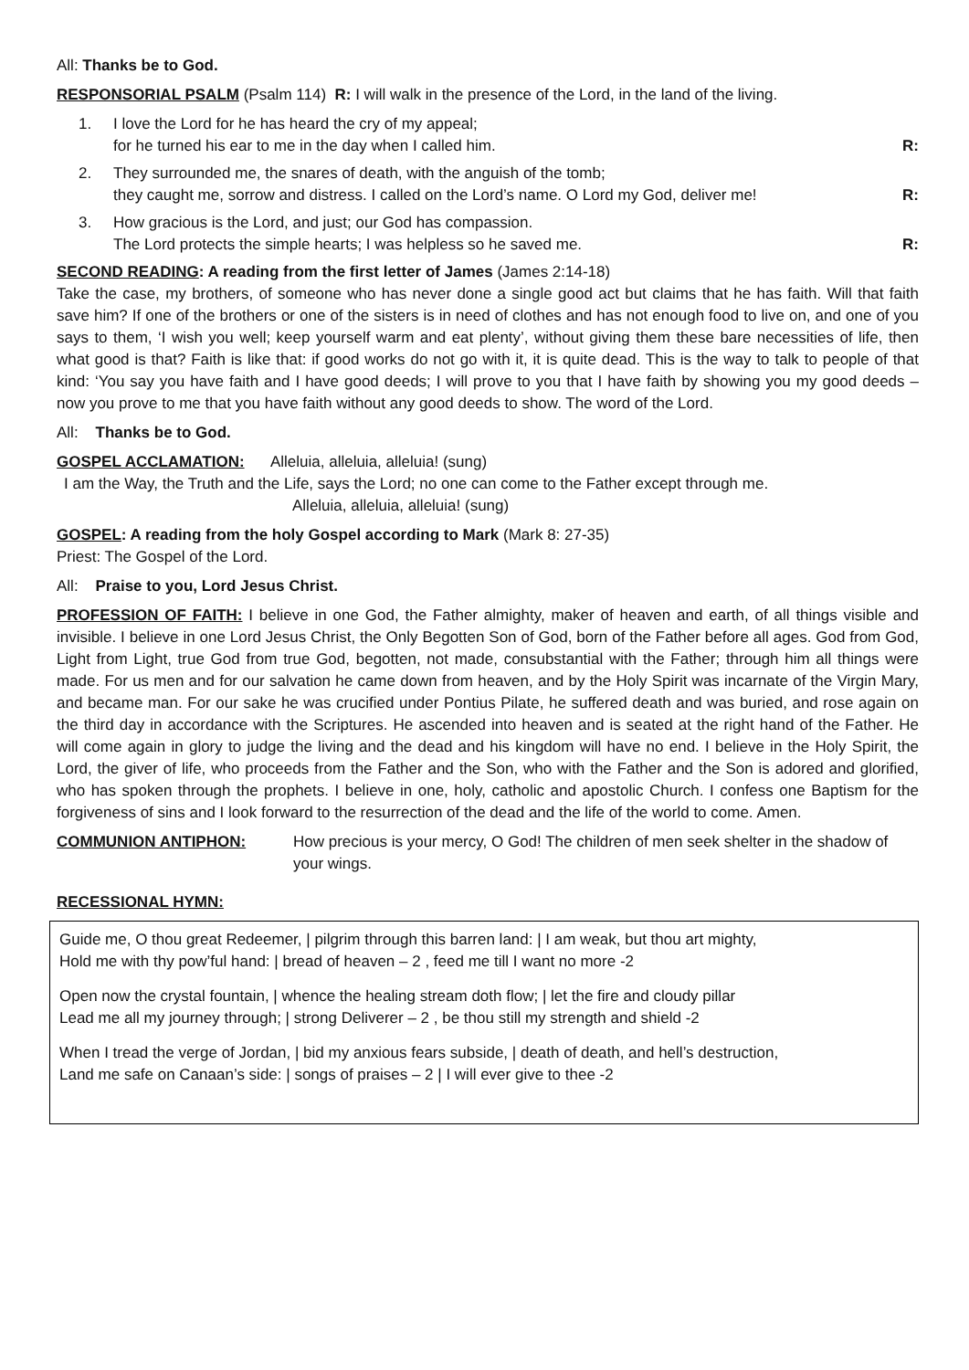All: Thanks be to God.
RESPONSORIAL PSALM (Psalm 114) R: I will walk in the presence of the Lord, in the land of the living.
1. I love the Lord for he has heard the cry of my appeal;
for he turned his ear to me in the day when I called him. R:
2. They surrounded me, the snares of death, with the anguish of the tomb;
they caught me, sorrow and distress. I called on the Lord’s name. O Lord my God, deliver me! R:
3. How gracious is the Lord, and just; our God has compassion.
The Lord protects the simple hearts; I was helpless so he saved me. R:
SECOND READING: A reading from the first letter of James (James 2:14-18)
Take the case, my brothers, of someone who has never done a single good act but claims that he has faith. Will that faith save him? If one of the brothers or one of the sisters is in need of clothes and has not enough food to live on, and one of you says to them, ‘I wish you well; keep yourself warm and eat plenty’, without giving them these bare necessities of life, then what good is that? Faith is like that: if good works do not go with it, it is quite dead. This is the way to talk to people of that kind: ‘You say you have faith and I have good deeds; I will prove to you that I have faith by showing you my good deeds – now you prove to me that you have faith without any good deeds to show. The word of the Lord.
All: Thanks be to God.
GOSPEL ACCLAMATION: Alleluia, alleluia, alleluia! (sung)
I am the Way, the Truth and the Life, says the Lord; no one can come to the Father except through me.
Alleluia, alleluia, alleluia! (sung)
GOSPEL: A reading from the holy Gospel according to Mark (Mark 8: 27-35)
Priest: The Gospel of the Lord.
All: Praise to you, Lord Jesus Christ.
PROFESSION OF FAITH: I believe in one God, the Father almighty, maker of heaven and earth, of all things visible and invisible. I believe in one Lord Jesus Christ, the Only Begotten Son of God, born of the Father before all ages. God from God, Light from Light, true God from true God, begotten, not made, consubstantial with the Father; through him all things were made. For us men and for our salvation he came down from heaven, and by the Holy Spirit was incarnate of the Virgin Mary, and became man. For our sake he was crucified under Pontius Pilate, he suffered death and was buried, and rose again on the third day in accordance with the Scriptures. He ascended into heaven and is seated at the right hand of the Father. He will come again in glory to judge the living and the dead and his kingdom will have no end. I believe in the Holy Spirit, the Lord, the giver of life, who proceeds from the Father and the Son, who with the Father and the Son is adored and glorified, who has spoken through the prophets. I believe in one, holy, catholic and apostolic Church. I confess one Baptism for the forgiveness of sins and I look forward to the resurrection of the dead and the life of the world to come. Amen.
COMMUNION ANTIPHON: How precious is your mercy, O God! The children of men seek shelter in the shadow of your wings.
RECESSIONAL HYMN:
Guide me, O thou great Redeemer, | pilgrim through this barren land: | I am weak, but thou art mighty,
Hold me with thy pow’ful hand: | bread of heaven – 2 , feed me till I want no more -2
Open now the crystal fountain, | whence the healing stream doth flow; | let the fire and cloudy pillar
Lead me all my journey through; | strong Deliverer – 2 , be thou still my strength and shield -2
When I tread the verge of Jordan, | bid my anxious fears subside, | death of death, and hell’s destruction,
Land me safe on Canaan’s side: | songs of praises – 2 | I will ever give to thee -2